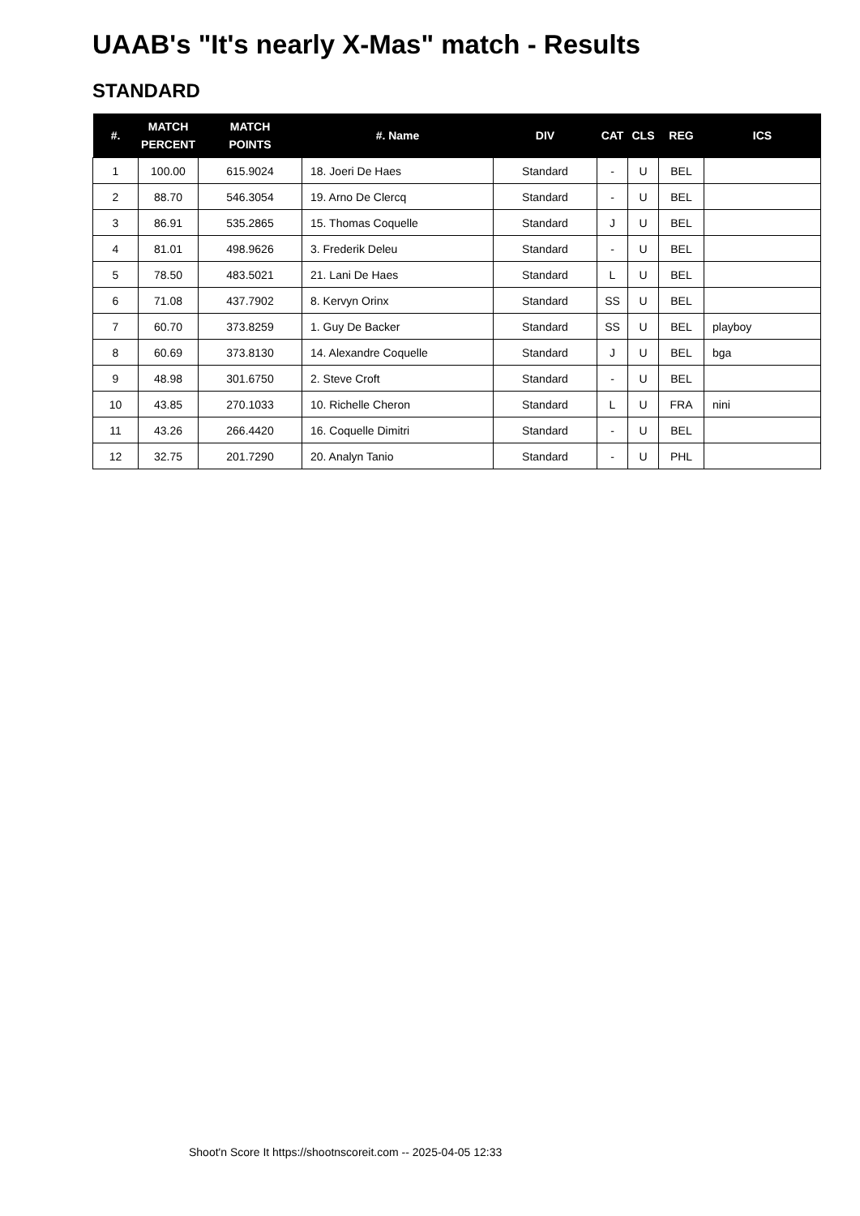UAAB's "It's nearly X-Mas" match - Results
STANDARD
| #. | MATCH PERCENT | MATCH POINTS | #. Name | DIV | CAT | CLS | REG | ICS |
| --- | --- | --- | --- | --- | --- | --- | --- | --- |
| 1 | 100.00 | 615.9024 | 18. Joeri De Haes | Standard | - | U | BEL | |
| 2 | 88.70 | 546.3054 | 19. Arno De Clercq | Standard | - | U | BEL | |
| 3 | 86.91 | 535.2865 | 15. Thomas Coquelle | Standard | J | U | BEL | |
| 4 | 81.01 | 498.9626 | 3. Frederik Deleu | Standard | - | U | BEL | |
| 5 | 78.50 | 483.5021 | 21. Lani De Haes | Standard | L | U | BEL | |
| 6 | 71.08 | 437.7902 | 8. Kervyn Orinx | Standard | SS | U | BEL | |
| 7 | 60.70 | 373.8259 | 1. Guy De Backer | Standard | SS | U | BEL | playboy |
| 8 | 60.69 | 373.8130 | 14. Alexandre Coquelle | Standard | J | U | BEL | bga |
| 9 | 48.98 | 301.6750 | 2. Steve Croft | Standard | - | U | BEL | |
| 10 | 43.85 | 270.1033 | 10. Richelle Cheron | Standard | L | U | FRA | nini |
| 11 | 43.26 | 266.4420 | 16. Coquelle Dimitri | Standard | - | U | BEL | |
| 12 | 32.75 | 201.7290 | 20. Analyn Tanio | Standard | - | U | PHL | |
Shoot'n Score It https://shootnscoreit.com -- 2025-04-05 12:33